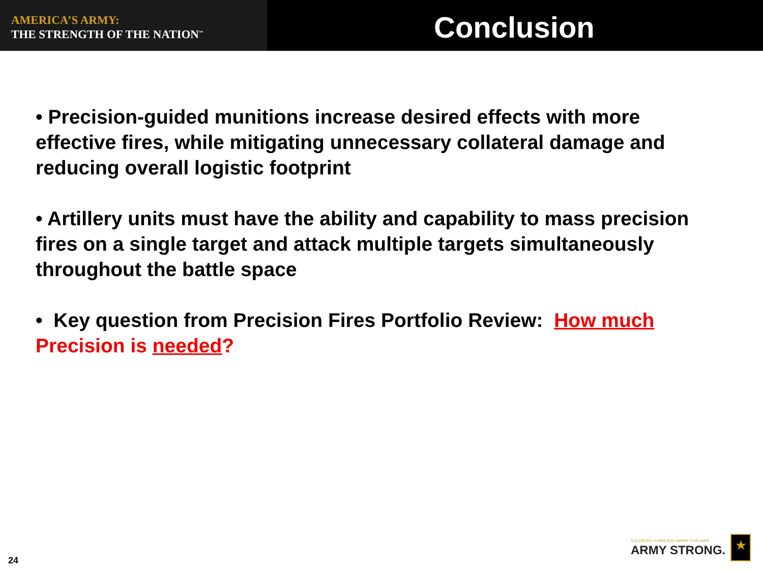AMERICA’S ARMY:
THE STRENGTH OF THE NATION<sup>™</sup>
Conclusion
• Precision-guided munitions increase desired effects with more effective fires, while mitigating unnecessary collateral damage and reducing overall logistic footprint
• Artillery units must have the ability and capability to mass precision fires on a single target and attack multiple targets simultaneously throughout the battle space
• Key question from Precision Fires Portfolio Review: How much Precision is needed?
24
SOLDIERS • FAMILIES • ARMY CIVILIANS
ARMY STRONG.
★